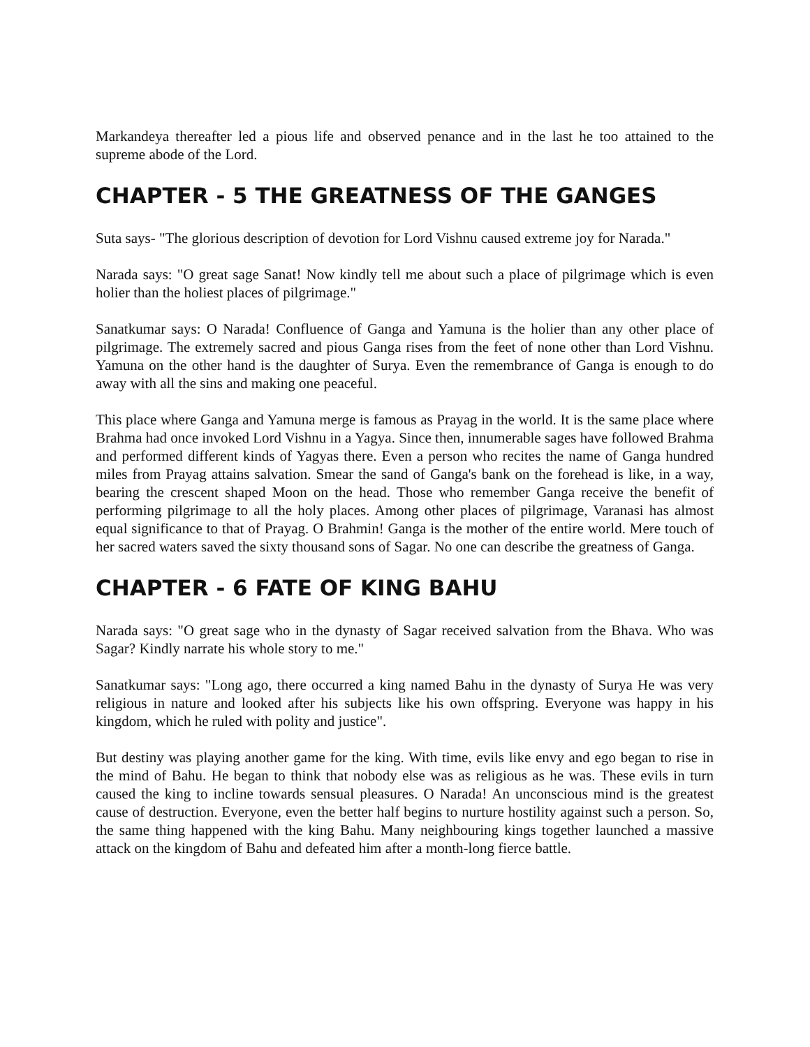Markandeya thereafter led a pious life and observed penance and in the last he too attained to the supreme abode of the Lord.
CHAPTER - 5 THE GREATNESS OF THE GANGES
Suta says- "The glorious description of devotion for Lord Vishnu caused extreme joy for Narada."
Narada says: "O great sage Sanat! Now kindly tell me about such a place of pilgrimage which is even holier than the holiest places of pilgrimage."
Sanatkumar says: O Narada! Confluence of Ganga and Yamuna is the holier than any other place of pilgrimage. The extremely sacred and pious Ganga rises from the feet of none other than Lord Vishnu. Yamuna on the other hand is the daughter of Surya. Even the remembrance of Ganga is enough to do away with all the sins and making one peaceful.
This place where Ganga and Yamuna merge is famous as Prayag in the world. It is the same place where Brahma had once invoked Lord Vishnu in a Yagya. Since then, innumerable sages have followed Brahma and performed different kinds of Yagyas there. Even a person who recites the name of Ganga hundred miles from Prayag attains salvation. Smear the sand of Ganga's bank on the forehead is like, in a way, bearing the crescent shaped Moon on the head. Those who remember Ganga receive the benefit of performing pilgrimage to all the holy places. Among other places of pilgrimage, Varanasi has almost equal significance to that of Prayag. O Brahmin! Ganga is the mother of the entire world. Mere touch of her sacred waters saved the sixty thousand sons of Sagar. No one can describe the greatness of Ganga.
CHAPTER - 6 FATE OF KING BAHU
Narada says: "O great sage who in the dynasty of Sagar received salvation from the Bhava. Who was Sagar? Kindly narrate his whole story to me."
Sanatkumar says: "Long ago, there occurred a king named Bahu in the dynasty of Surya He was very religious in nature and looked after his subjects like his own offspring. Everyone was happy in his kingdom, which he ruled with polity and justice".
But destiny was playing another game for the king. With time, evils like envy and ego began to rise in the mind of Bahu. He began to think that nobody else was as religious as he was. These evils in turn caused the king to incline towards sensual pleasures. O Narada! An unconscious mind is the greatest cause of destruction. Everyone, even the better half begins to nurture hostility against such a person. So, the same thing happened with the king Bahu. Many neighbouring kings together launched a massive attack on the kingdom of Bahu and defeated him after a month-long fierce battle.